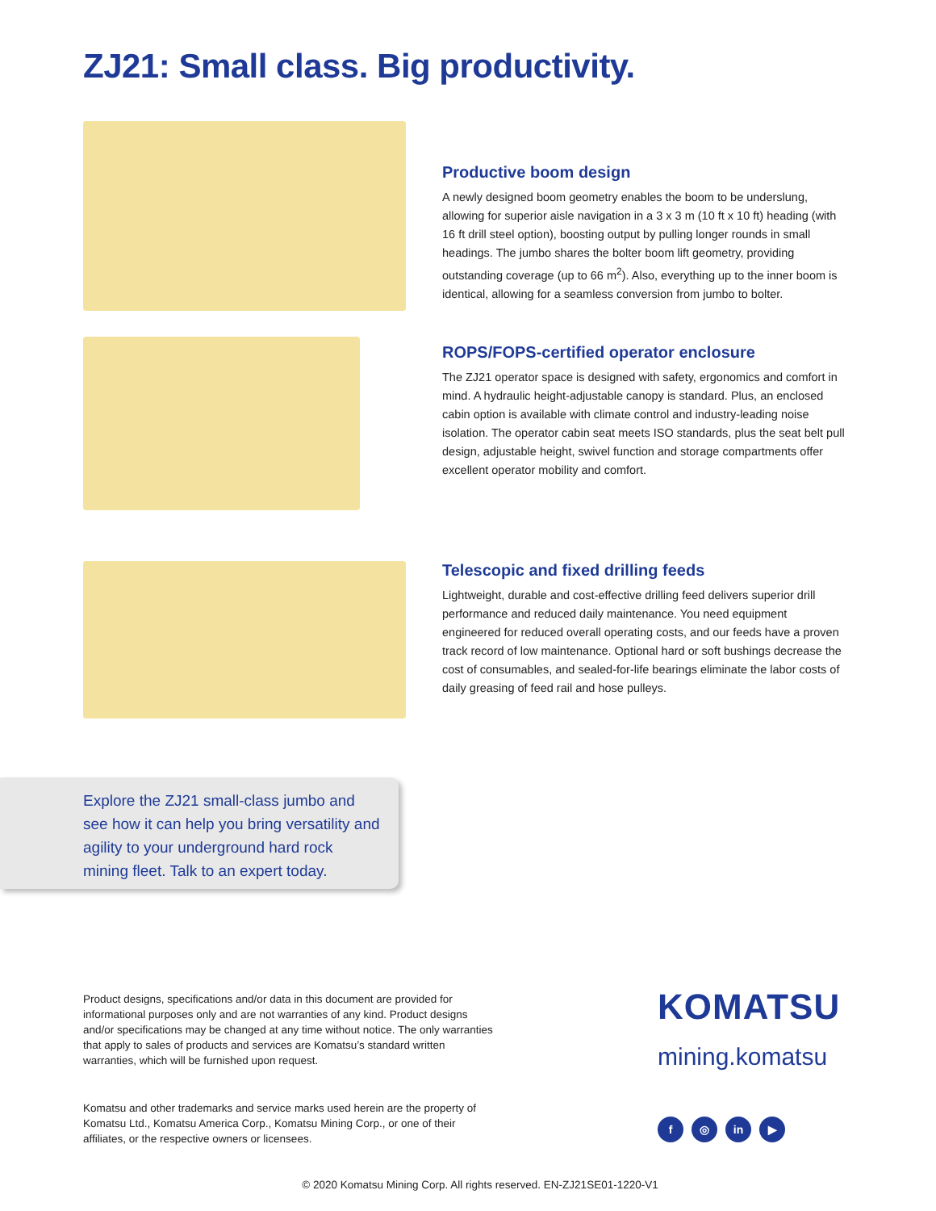ZJ21: Small class. Big productivity.
Productive boom design
A newly designed boom geometry enables the boom to be underslung, allowing for superior aisle navigation in a 3 x 3 m (10 ft x 10 ft) heading (with 16 ft drill steel option), boosting output by pulling longer rounds in small headings. The jumbo shares the bolter boom lift geometry, providing outstanding coverage (up to 66 m<sup>2</sup>). Also, everything up to the inner boom is identical, allowing for a seamless conversion from jumbo to bolter.
ROPS/FOPS-certified operator enclosure
The ZJ21 operator space is designed with safety, ergonomics and comfort in mind. A hydraulic height-adjustable canopy is standard. Plus, an enclosed cabin option is available with climate control and industry-leading noise isolation. The operator cabin seat meets ISO standards, plus the seat belt pull design, adjustable height, swivel function and storage compartments offer excellent operator mobility and comfort.
Telescopic and fixed drilling feeds
Lightweight, durable and cost-effective drilling feed delivers superior drill performance and reduced daily maintenance. You need equipment engineered for reduced overall operating costs, and our feeds have a proven track record of low maintenance. Optional hard or soft bushings decrease the cost of consumables, and sealed-for-life bearings eliminate the labor costs of daily greasing of feed rail and hose pulleys.
Explore the ZJ21 small-class jumbo and see how it can help you bring versatility and agility to your underground hard rock mining fleet. Talk to an expert today.
Product designs, specifications and/or data in this document are provided for informational purposes only and are not warranties of any kind. Product designs and/or specifications may be changed at any time without notice. The only warranties that apply to sales of products and services are Komatsu’s standard written warranties, which will be furnished upon request.
Komatsu and other trademarks and service marks used herein are the property of Komatsu Ltd., Komatsu America Corp., Komatsu Mining Corp., or one of their affiliates, or the respective owners or licensees.
KOMATSU
mining.komatsu
f ◎ in ▶
© 2020 Komatsu Mining Corp. All rights reserved. EN-ZJ21SE01-1220-V1